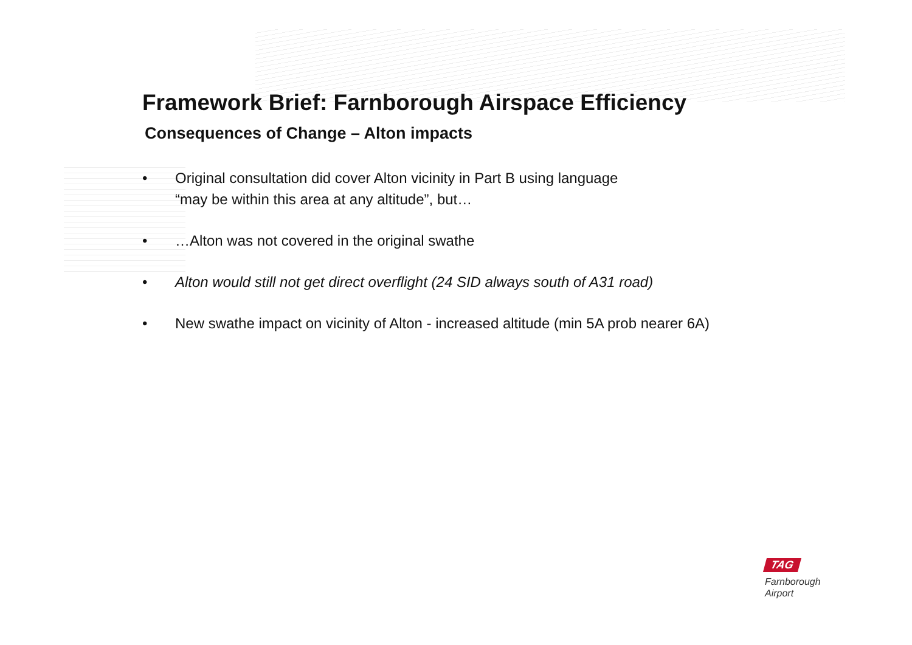Framework Brief: Farnborough Airspace Efficiency
Consequences of Change – Alton impacts
• Original consultation did cover Alton vicinity in Part B using language
“may be within this area at any altitude”, but…
• …Alton was not covered in the original swathe
• Alton would still not get direct overflight (24 SID always south of A31 road)
• New swathe impact on vicinity of Alton - increased altitude (min 5A prob nearer 6A)
TAG
Farnborough
Airport